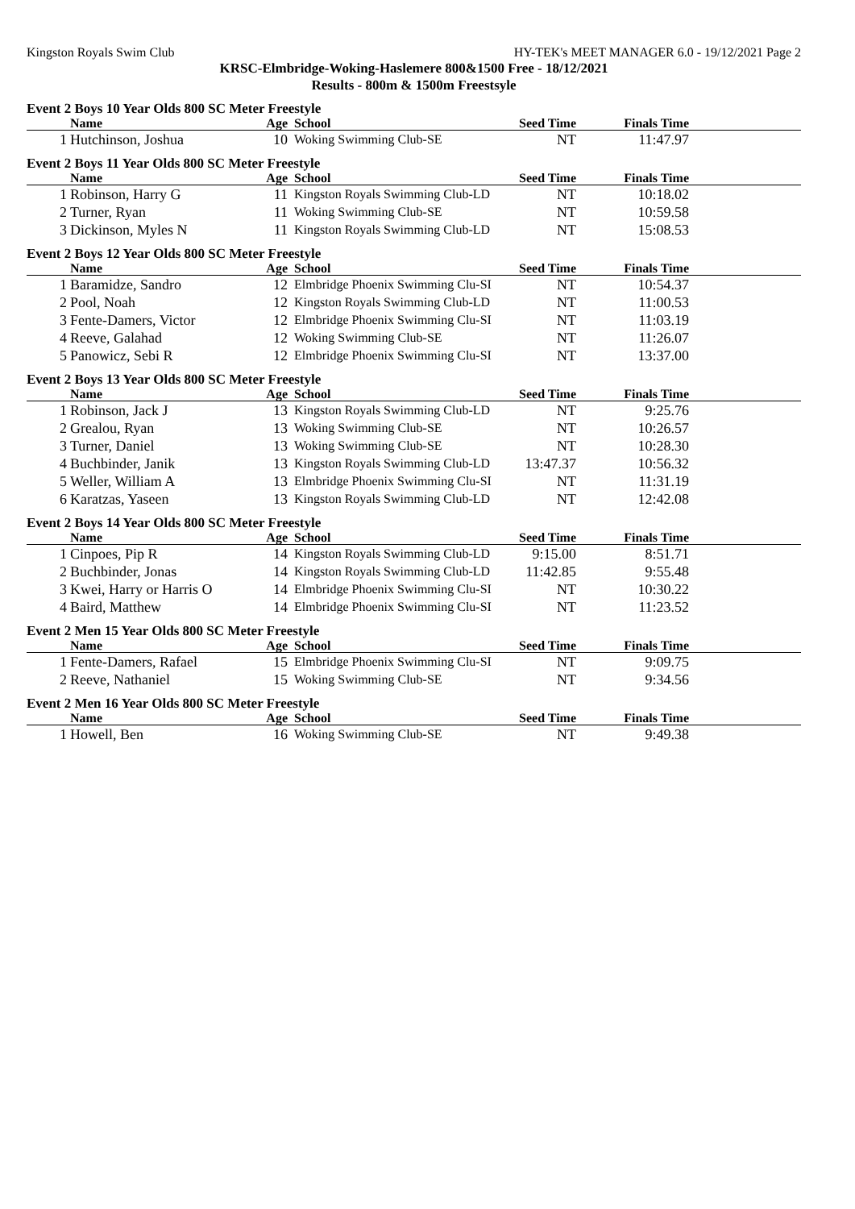Kingston Royals Swim Club HY-TEK's MEET MANAGER 6.0 - 19/12/2021 Page 2
KRSC-Elmbridge-Woking-Haslemere 800&1500 Free - 18/12/2021
Results - 800m & 1500m Freestsyle
Event 2 Boys 10 Year Olds 800 SC Meter Freestyle
| | Name | Age | School | Seed Time | Finals Time | |
| --- | --- | --- | --- | --- | --- | --- |
| 1 | Hutchinson, Joshua | 10 | Woking Swimming Club-SE | NT | 11:47.97 | |
Event 2 Boys 11 Year Olds 800 SC Meter Freestyle
| | Name | Age | School | Seed Time | Finals Time | |
| --- | --- | --- | --- | --- | --- | --- |
| 1 | Robinson, Harry G | 11 | Kingston Royals Swimming Club-LD | NT | 10:18.02 | |
| 2 | Turner, Ryan | 11 | Woking Swimming Club-SE | NT | 10:59.58 | |
| 3 | Dickinson, Myles N | 11 | Kingston Royals Swimming Club-LD | NT | 15:08.53 | |
Event 2 Boys 12 Year Olds 800 SC Meter Freestyle
| | Name | Age | School | Seed Time | Finals Time | |
| --- | --- | --- | --- | --- | --- | --- |
| 1 | Baramidze, Sandro | 12 | Elmbridge Phoenix Swimming Clu-SI | NT | 10:54.37 | |
| 2 | Pool, Noah | 12 | Kingston Royals Swimming Club-LD | NT | 11:00.53 | |
| 3 | Fente-Damers, Victor | 12 | Elmbridge Phoenix Swimming Clu-SI | NT | 11:03.19 | |
| 4 | Reeve, Galahad | 12 | Woking Swimming Club-SE | NT | 11:26.07 | |
| 5 | Panowicz, Sebi R | 12 | Elmbridge Phoenix Swimming Clu-SI | NT | 13:37.00 | |
Event 2 Boys 13 Year Olds 800 SC Meter Freestyle
| | Name | Age | School | Seed Time | Finals Time | |
| --- | --- | --- | --- | --- | --- | --- |
| 1 | Robinson, Jack J | 13 | Kingston Royals Swimming Club-LD | NT | 9:25.76 | |
| 2 | Grealou, Ryan | 13 | Woking Swimming Club-SE | NT | 10:26.57 | |
| 3 | Turner, Daniel | 13 | Woking Swimming Club-SE | NT | 10:28.30 | |
| 4 | Buchbinder, Janik | 13 | Kingston Royals Swimming Club-LD | 13:47.37 | 10:56.32 | |
| 5 | Weller, William A | 13 | Elmbridge Phoenix Swimming Clu-SI | NT | 11:31.19 | |
| 6 | Karatzas, Yaseen | 13 | Kingston Royals Swimming Club-LD | NT | 12:42.08 | |
Event 2 Boys 14 Year Olds 800 SC Meter Freestyle
| | Name | Age | School | Seed Time | Finals Time | |
| --- | --- | --- | --- | --- | --- | --- |
| 1 | Cinpoes, Pip R | 14 | Kingston Royals Swimming Club-LD | 9:15.00 | 8:51.71 | |
| 2 | Buchbinder, Jonas | 14 | Kingston Royals Swimming Club-LD | 11:42.85 | 9:55.48 | |
| 3 | Kwei, Harry or Harris O | 14 | Elmbridge Phoenix Swimming Clu-SI | NT | 10:30.22 | |
| 4 | Baird, Matthew | 14 | Elmbridge Phoenix Swimming Clu-SI | NT | 11:23.52 | |
Event 2 Men 15 Year Olds 800 SC Meter Freestyle
| | Name | Age | School | Seed Time | Finals Time | |
| --- | --- | --- | --- | --- | --- | --- |
| 1 | Fente-Damers, Rafael | 15 | Elmbridge Phoenix Swimming Clu-SI | NT | 9:09.75 | |
| 2 | Reeve, Nathaniel | 15 | Woking Swimming Club-SE | NT | 9:34.56 | |
Event 2 Men 16 Year Olds 800 SC Meter Freestyle
| | Name | Age | School | Seed Time | Finals Time | |
| --- | --- | --- | --- | --- | --- | --- |
| 1 | Howell, Ben | 16 | Woking Swimming Club-SE | NT | 9:49.38 | |